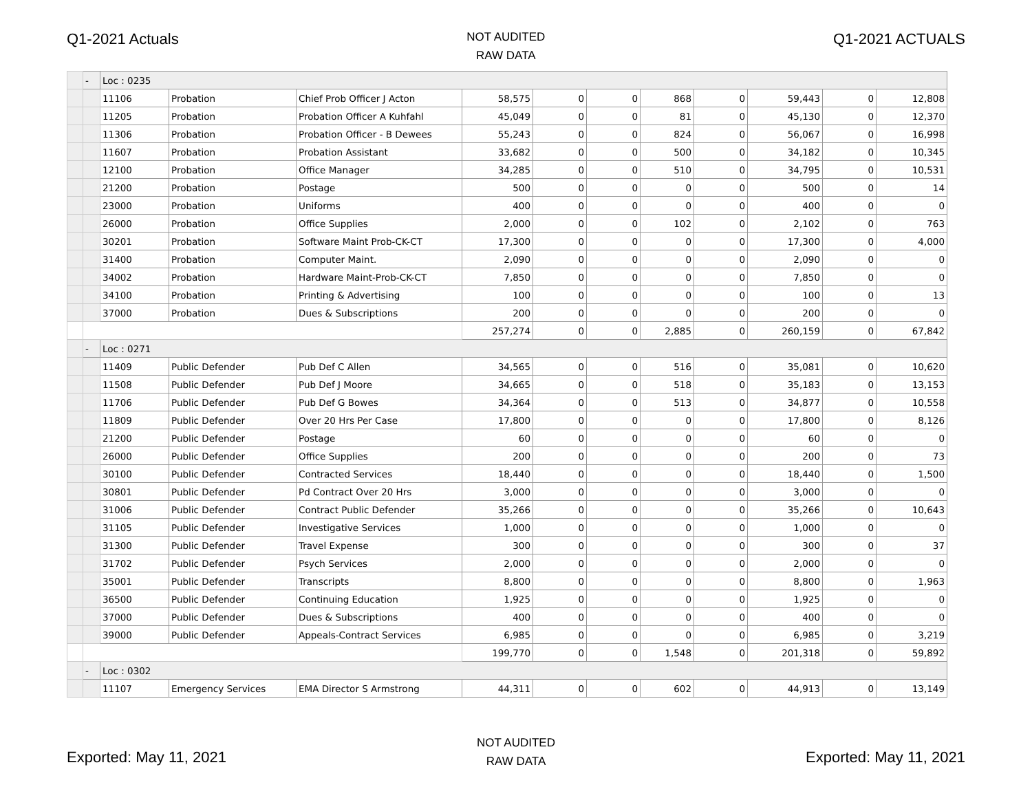Q1-2021 Actuals
NOT AUDITED
RAW DATA
Q1-2021 ACTUALS
| | - | Loc : 0235 | | | | | | | | | | |
| | | 11106 | Probation | Chief Prob Officer J Acton | 58,575 | 0 | 0 | 868 | 0 | 59,443 | 0 | 12,808 |
| | | 11205 | Probation | Probation Officer A Kuhfahl | 45,049 | 0 | 0 | 81 | 0 | 45,130 | 0 | 12,370 |
| | | 11306 | Probation | Probation Officer - B Dewees | 55,243 | 0 | 0 | 824 | 0 | 56,067 | 0 | 16,998 |
| | | 11607 | Probation | Probation Assistant | 33,682 | 0 | 0 | 500 | 0 | 34,182 | 0 | 10,345 |
| | | 12100 | Probation | Office Manager | 34,285 | 0 | 0 | 510 | 0 | 34,795 | 0 | 10,531 |
| | | 21200 | Probation | Postage | 500 | 0 | 0 | 0 | 0 | 500 | 0 | 14 |
| | | 23000 | Probation | Uniforms | 400 | 0 | 0 | 0 | 0 | 400 | 0 | 0 |
| | | 26000 | Probation | Office Supplies | 2,000 | 0 | 0 | 102 | 0 | 2,102 | 0 | 763 |
| | | 30201 | Probation | Software Maint Prob-CK-CT | 17,300 | 0 | 0 | 0 | 0 | 17,300 | 0 | 4,000 |
| | | 31400 | Probation | Computer Maint. | 2,090 | 0 | 0 | 0 | 0 | 2,090 | 0 | 0 |
| | | 34002 | Probation | Hardware Maint-Prob-CK-CT | 7,850 | 0 | 0 | 0 | 0 | 7,850 | 0 | 0 |
| | | 34100 | Probation | Printing & Advertising | 100 | 0 | 0 | 0 | 0 | 100 | 0 | 13 |
| | | 37000 | Probation | Dues & Subscriptions | 200 | 0 | 0 | 0 | 0 | 200 | 0 | 0 |
| | | | | | 257,274 | 0 | 0 | 2,885 | 0 | 260,159 | 0 | 67,842 |
| | - | Loc : 0271 | | | | | | | | | | |
| | | 11409 | Public Defender | Pub Def C Allen | 34,565 | 0 | 0 | 516 | 0 | 35,081 | 0 | 10,620 |
| | | 11508 | Public Defender | Pub Def J Moore | 34,665 | 0 | 0 | 518 | 0 | 35,183 | 0 | 13,153 |
| | | 11706 | Public Defender | Pub Def G Bowes | 34,364 | 0 | 0 | 513 | 0 | 34,877 | 0 | 10,558 |
| | | 11809 | Public Defender | Over 20 Hrs Per Case | 17,800 | 0 | 0 | 0 | 0 | 17,800 | 0 | 8,126 |
| | | 21200 | Public Defender | Postage | 60 | 0 | 0 | 0 | 0 | 60 | 0 | 0 |
| | | 26000 | Public Defender | Office Supplies | 200 | 0 | 0 | 0 | 0 | 200 | 0 | 73 |
| | | 30100 | Public Defender | Contracted Services | 18,440 | 0 | 0 | 0 | 0 | 18,440 | 0 | 1,500 |
| | | 30801 | Public Defender | Pd Contract Over 20 Hrs | 3,000 | 0 | 0 | 0 | 0 | 3,000 | 0 | 0 |
| | | 31006 | Public Defender | Contract Public Defender | 35,266 | 0 | 0 | 0 | 0 | 35,266 | 0 | 10,643 |
| | | 31105 | Public Defender | Investigative Services | 1,000 | 0 | 0 | 0 | 0 | 1,000 | 0 | 0 |
| | | 31300 | Public Defender | Travel Expense | 300 | 0 | 0 | 0 | 0 | 300 | 0 | 37 |
| | | 31702 | Public Defender | Psych Services | 2,000 | 0 | 0 | 0 | 0 | 2,000 | 0 | 0 |
| | | 35001 | Public Defender | Transcripts | 8,800 | 0 | 0 | 0 | 0 | 8,800 | 0 | 1,963 |
| | | 36500 | Public Defender | Continuing Education | 1,925 | 0 | 0 | 0 | 0 | 1,925 | 0 | 0 |
| | | 37000 | Public Defender | Dues & Subscriptions | 400 | 0 | 0 | 0 | 0 | 400 | 0 | 0 |
| | | 39000 | Public Defender | Appeals-Contract Services | 6,985 | 0 | 0 | 0 | 0 | 6,985 | 0 | 3,219 |
| | | | | | 199,770 | 0 | 0 | 1,548 | 0 | 201,318 | 0 | 59,892 |
| | - | Loc : 0302 | | | | | | | | | | |
| | | 11107 | Emergency Services | EMA Director S Armstrong | 44,311 | 0 | 0 | 602 | 0 | 44,913 | 0 | 13,149 |
Exported: May 11, 2021
NOT AUDITED
RAW DATA
Exported: May 11, 2021